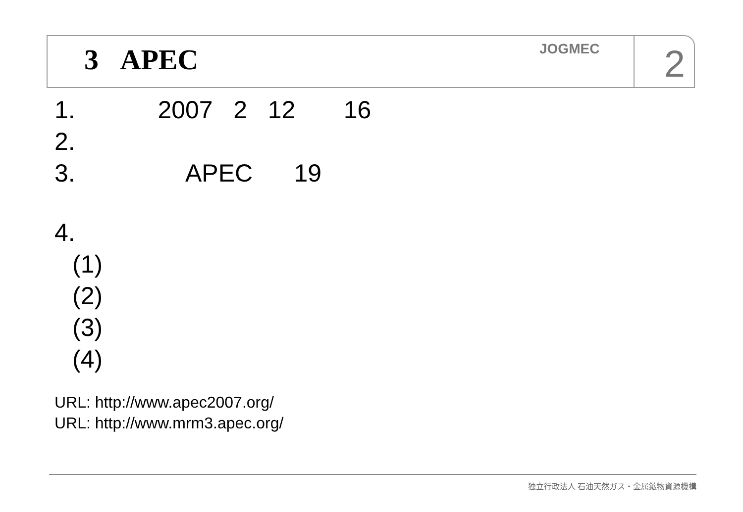3 APEC
JOGMEC
2
1. 2007 2 12 16
2.
3. APEC 19
4.
(1)
(2)
(3)
(4)
URL: http://www.apec2007.org/
URL: http://www.mrm3.apec.org/
独立行政法人 石油天然ガス・金属鉱物資源機構